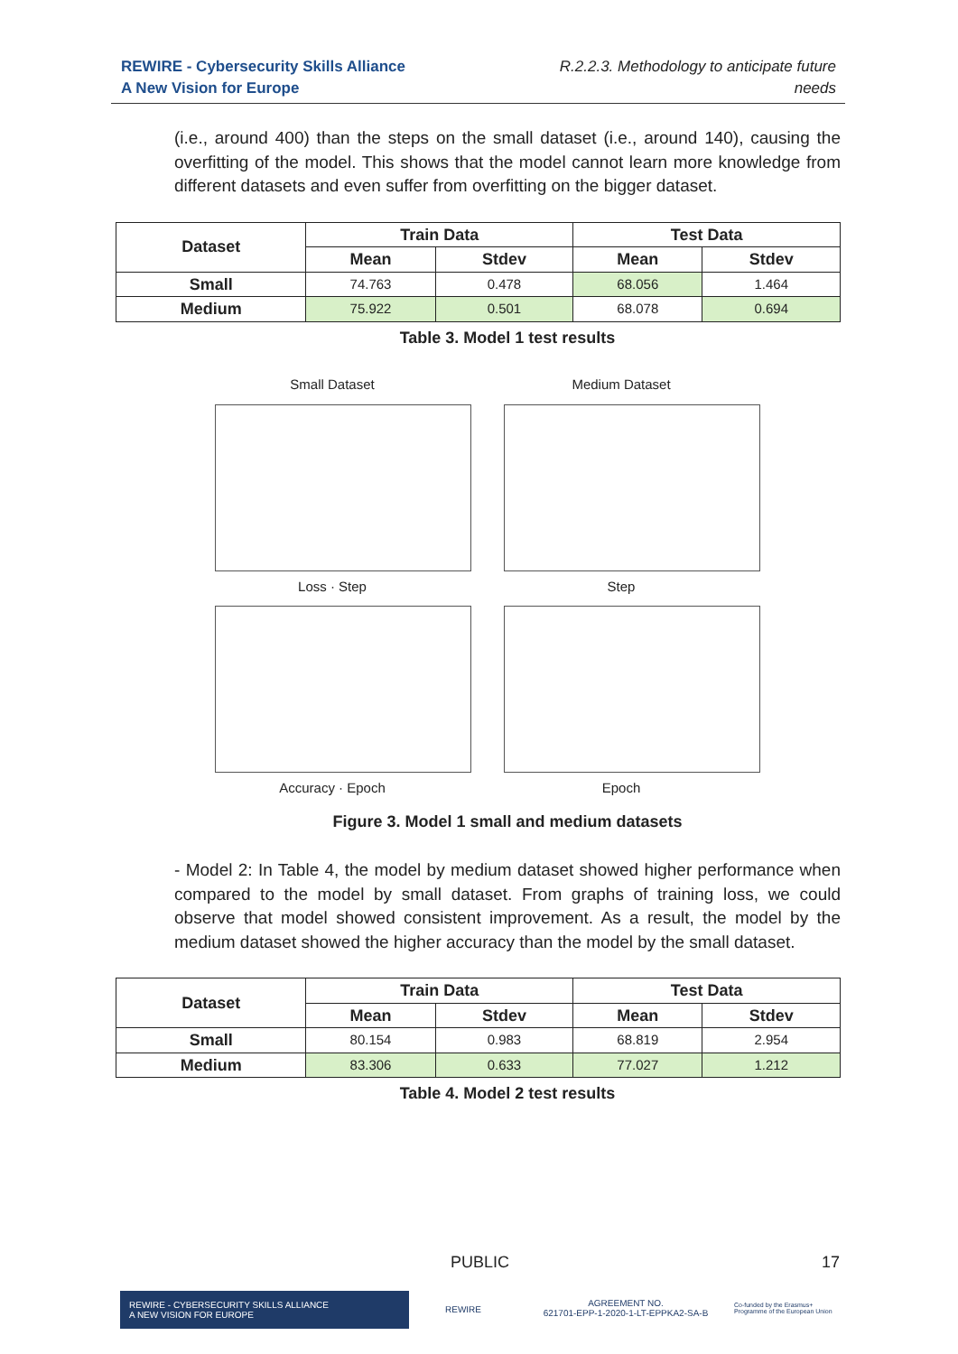REWIRE - Cybersecurity Skills Alliance
A New Vision for Europe
R.2.2.3. Methodology to anticipate future
needs
(i.e., around 400) than the steps on the small dataset (i.e., around 140), causing the overfitting of the model. This shows that the model cannot learn more knowledge from different datasets and even suffer from overfitting on the bigger dataset.
| Dataset | Train Data | | Test Data | |
| --- | --- | --- | --- | --- |
| | Mean | Stdev | Mean | Stdev |
| Small | 74.763 | 0.478 | 68.056 | 1.464 |
| Medium | 75.922 | 0.501 | 68.078 | 0.694 |
Table 3. Model 1 test results
Small Dataset
Loss · Step
Medium Dataset
Step
Accuracy · Epoch
Epoch
Figure 3. Model 1 small and medium datasets
- Model 2: In Table 4, the model by medium dataset showed higher performance when compared to the model by small dataset. From graphs of training loss, we could observe that model showed consistent improvement. As a result, the model by the medium dataset showed the higher accuracy than the model by the small dataset.
| Dataset | Train Data | | Test Data | |
| --- | --- | --- | --- | --- |
| | Mean | Stdev | Mean | Stdev |
| Small | 80.154 | 0.983 | 68.819 | 2.954 |
| Medium | 83.306 | 0.633 | 77.027 | 1.212 |
Table 4. Model 2 test results
PUBLIC 17
REWIRE - CYBERSECURITY SKILLS ALLIANCE
A NEW VISION FOR EUROPE
REWIRE
AGREEMENT NO.
621701-EPP-1-2020-1-LT-EPPKA2-SA-B
Co-funded by the Erasmus+ Programme of the European Union